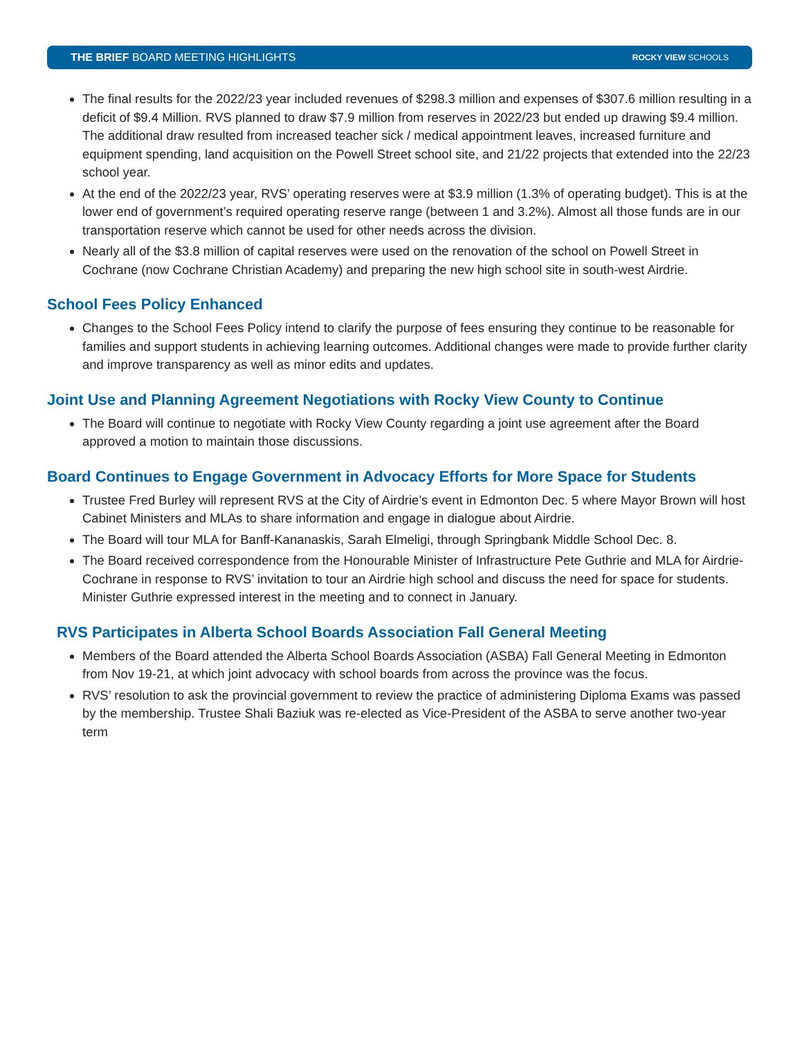THE BRIEF BOARD MEETING HIGHLIGHTS ROCKY VIEW SCHOOLS
The final results for the 2022/23 year included revenues of $298.3 million and expenses of $307.6 million resulting in a deficit of $9.4 Million. RVS planned to draw $7.9 million from reserves in 2022/23 but ended up drawing $9.4 million. The additional draw resulted from increased teacher sick / medical appointment leaves, increased furniture and equipment spending, land acquisition on the Powell Street school site, and 21/22 projects that extended into the 22/23 school year.
At the end of the 2022/23 year, RVS’ operating reserves were at $3.9 million (1.3% of operating budget). This is at the lower end of government’s required operating reserve range (between 1 and 3.2%). Almost all those funds are in our transportation reserve which cannot be used for other needs across the division.
Nearly all of the $3.8 million of capital reserves were used on the renovation of the school on Powell Street in Cochrane (now Cochrane Christian Academy) and preparing the new high school site in south-west Airdrie.
School Fees Policy Enhanced
Changes to the School Fees Policy intend to clarify the purpose of fees ensuring they continue to be reasonable for families and support students in achieving learning outcomes. Additional changes were made to provide further clarity and improve transparency as well as minor edits and updates.
Joint Use and Planning Agreement Negotiations with Rocky View County to Continue
The Board will continue to negotiate with Rocky View County regarding a joint use agreement after the Board approved a motion to maintain those discussions.
Board Continues to Engage Government in Advocacy Efforts for More Space for Students
Trustee Fred Burley will represent RVS at the City of Airdrie’s event in Edmonton Dec. 5 where Mayor Brown will host Cabinet Ministers and MLAs to share information and engage in dialogue about Airdrie.
The Board will tour MLA for Banff-Kananaskis, Sarah Elmeligi, through Springbank Middle School Dec. 8.
The Board received correspondence from the Honourable Minister of Infrastructure Pete Guthrie and MLA for Airdrie-Cochrane in response to RVS’ invitation to tour an Airdrie high school and discuss the need for space for students. Minister Guthrie expressed interest in the meeting and to connect in January.
RVS Participates in Alberta School Boards Association Fall General Meeting
Members of the Board attended the Alberta School Boards Association (ASBA) Fall General Meeting in Edmonton from Nov 19-21, at which joint advocacy with school boards from across the province was the focus.
RVS’ resolution to ask the provincial government to review the practice of administering Diploma Exams was passed by the membership. Trustee Shali Baziuk was re-elected as Vice-President of the ASBA to serve another two-year term